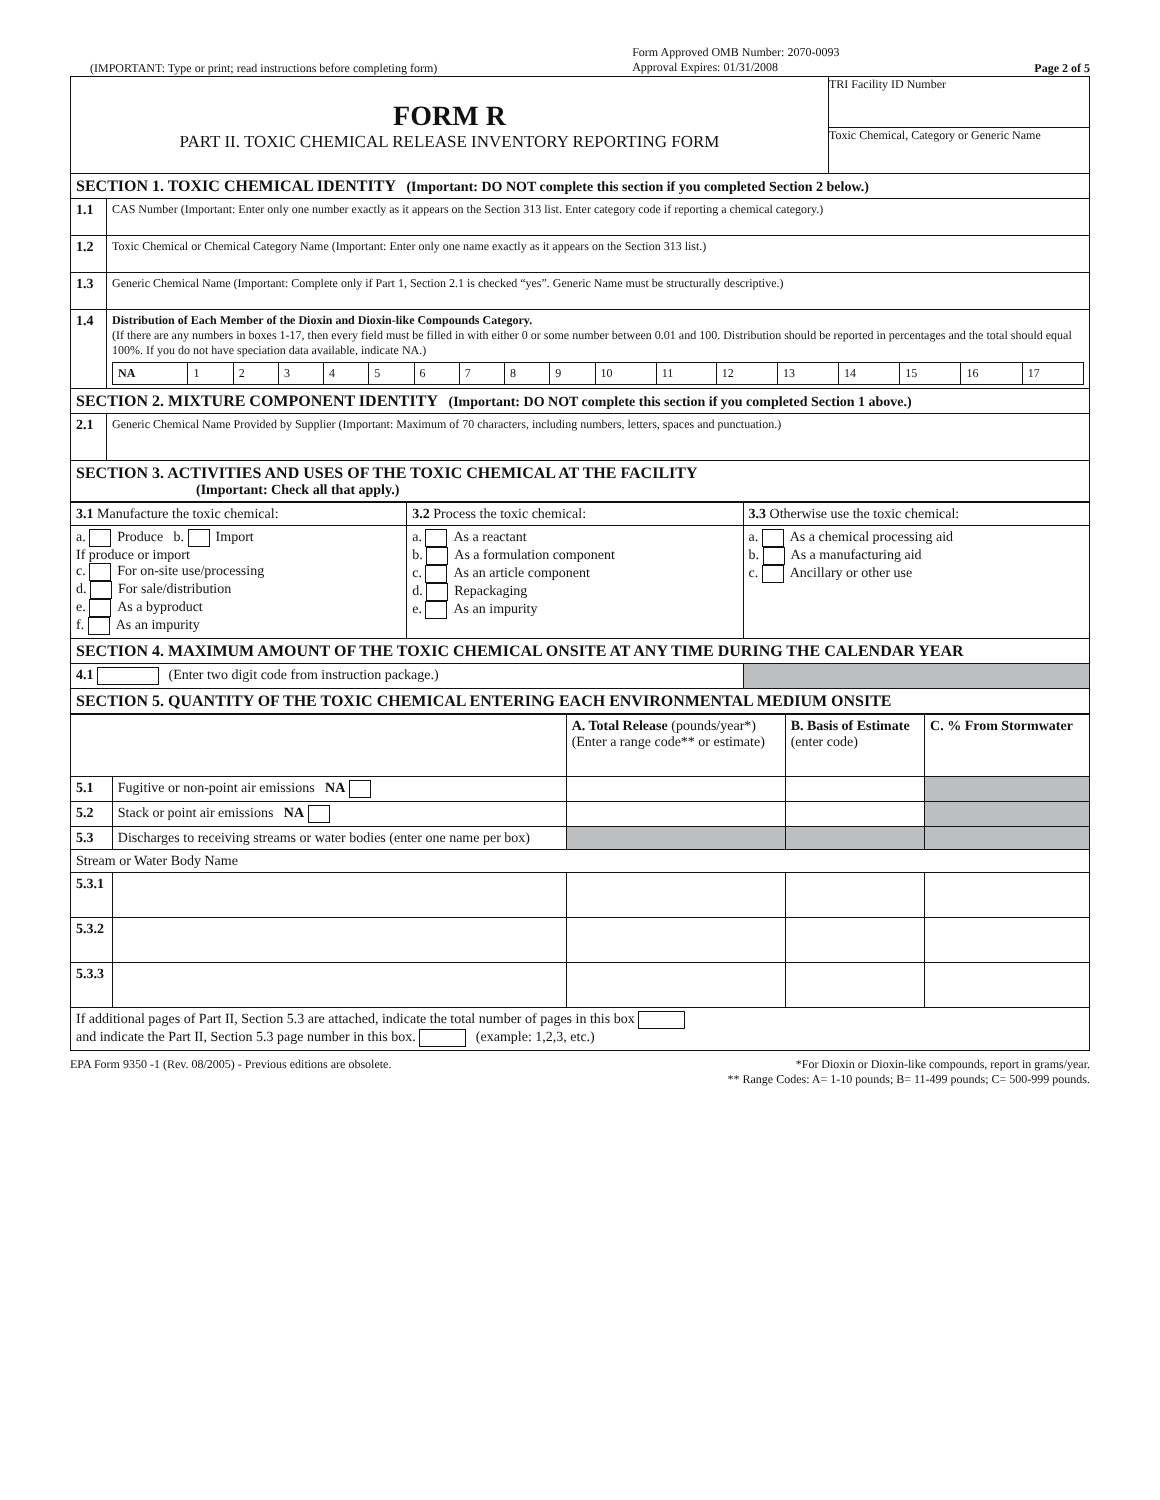(IMPORTANT: Type or print; read instructions before completing form) Form Approved OMB Number: 2070-0093
Approval Expires: 01/31/2008 Page 2 of 5
| FORM R PART II. TOXIC CHEMICAL RELEASE INVENTORY REPORTING FORM | | TRI Facility ID Number Toxic Chemical, Category or Generic Name |
| SECTION 1. TOXIC CHEMICAL IDENTITY (Important: DO NOT complete this section if you completed Section 2 below.) | | |
| 1.1 | CAS Number (Important: Enter only one number exactly as it appears on the Section 313 list. Enter category code if reporting a chemical category.) | |
| 1.2 | Toxic Chemical or Chemical Category Name (Important: Enter only one name exactly as it appears on the Section 313 list.) | |
| 1.3 | Generic Chemical Name (Important: Complete only if Part 1, Section 2.1 is checked “yes”. Generic Name must be structurally descriptive.) | |
| 1.4 | Distribution of Each Member of the Dioxin and Dioxin-like Compounds Category. (If there are any numbers in boxes 1-17, then every field must be filled in with either 0 or some number between 0.01 and 100. Distribution should be reported in percentages and the total should equal 100%. If you do not have speciation data available, indicate NA.) / NA / 1 / 2 / 3 / 4 / 5 / 6 / 7 / 8 / 9 / 10 / 11 / 12 / 13 / 14 / 15 / 16 / 17 / | |
| SECTION 2. MIXTURE COMPONENT IDENTITY (Important: DO NOT complete this section if you completed Section 1 above.) | | |
| 2.1 | Generic Chemical Name Provided by Supplier (Important: Maximum of 70 characters, including numbers, letters, spaces and punctuation.) | |
| SECTION 3. ACTIVITIES AND USES OF THE TOXIC CHEMICAL AT THE FACILITY (Important: Check all that apply.) | | |
| 3.1 Manufacture the toxic chemical: | 3.2 Process the toxic chemical: | 3.3 Otherwise use the toxic chemical: |
| a. Produce b. Import If produce or import c. For on-site use/processing d. For sale/distribution e. As a byproduct f. As an impurity | a. As a reactant b. As a formulation component c. As an article component d. Repackaging e. As an impurity | a. As a chemical processing aid b. As a manufacturing aid c. Ancillary or other use |
| SECTION 4. MAXIMUM AMOUNT OF THE TOXIC CHEMICAL ONSITE AT ANY TIME DURING THE CALENDAR YEAR | | |
| 4.1 (Enter two digit code from instruction package.) | | |
| SECTION 5. QUANTITY OF THE TOXIC CHEMICAL ENTERING EACH ENVIRONMENTAL MEDIUM ONSITE | | |
| | | A. Total Release (pounds/year*) (Enter a range code** or estimate) | B. Basis of Estimate (enter code) | C. % From Stormwater |
| 5.1 | Fugitive or non-point air emissions NA | | | |
| 5.2 | Stack or point air emissions NA | | | |
| 5.3 | Discharges to receiving streams or water bodies (enter one name per box) | | | |
| Stream or Water Body Name | | | | |
| 5.3.1 | | | | |
| 5.3.2 | | | | |
| 5.3.3 | | | | |
| If additional pages of Part II, Section 5.3 are attached, indicate the total number of pages in this box and indicate the Part II, Section 5.3 page number in this box. (example: 1,2,3, etc.) | | | | |
EPA Form 9350 -1 (Rev. 08/2005) - Previous editions are obsolete. *For Dioxin or Dioxin-like compounds, report in grams/year.
** Range Codes: A= 1-10 pounds; B= 11-499 pounds; C= 500-999 pounds.